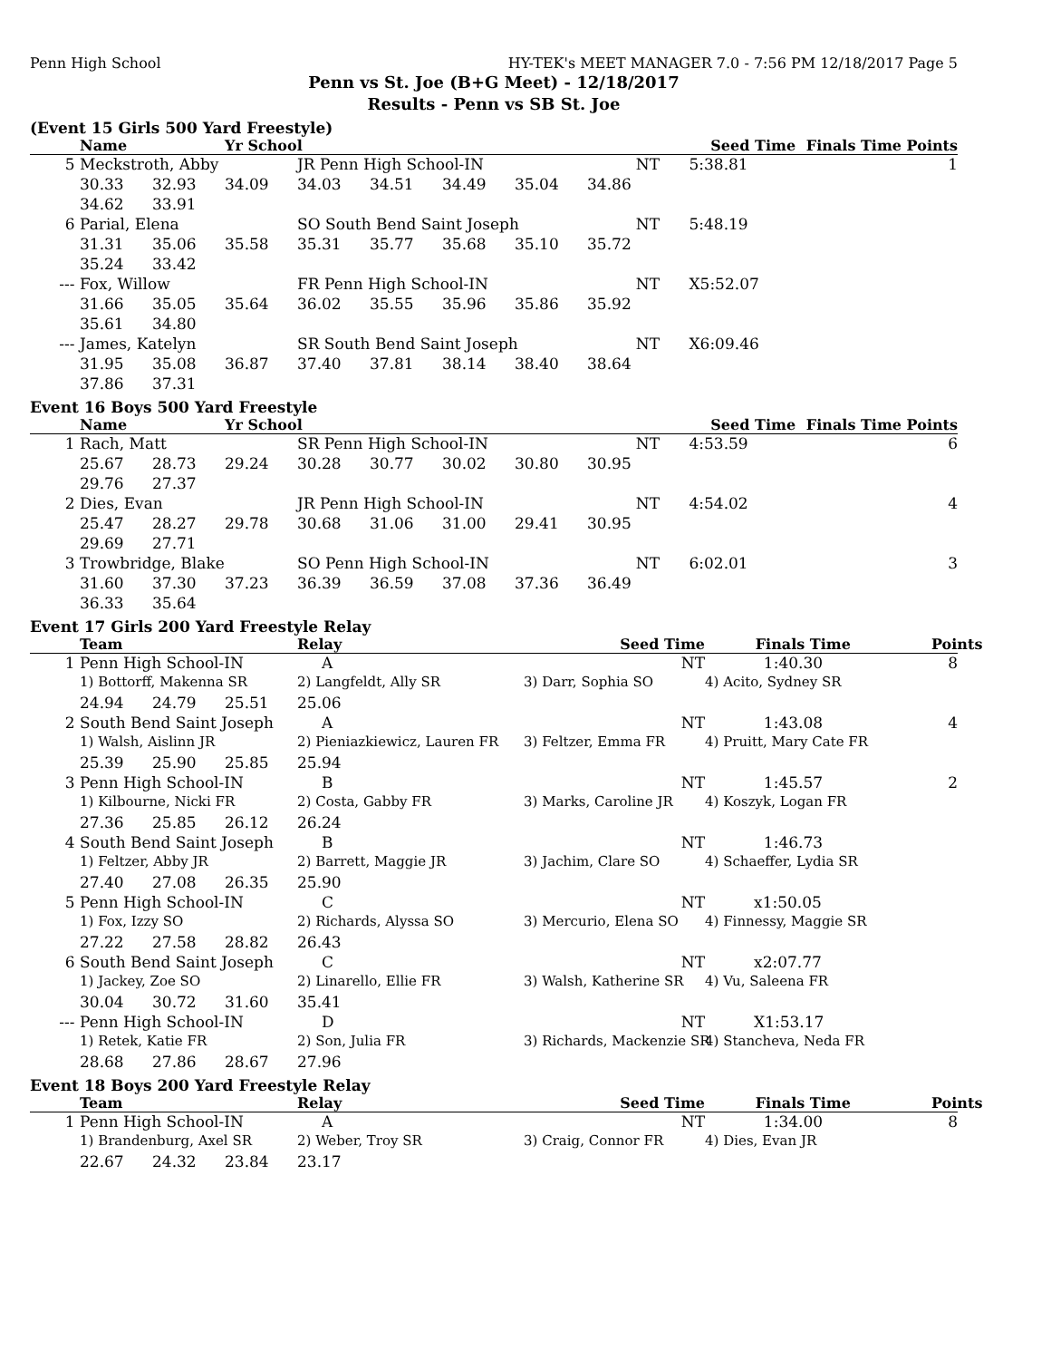Penn High School HY-TEK's MEET MANAGER 7.0 - 7:56 PM 12/18/2017 Page 5
Penn vs St. Joe (B+G Meet) - 12/18/2017
Results - Penn vs SB St. Joe
(Event 15 Girls 500 Yard Freestyle)
| | Name | | Yr School | | | | | Seed Time | | Finals Time Points |
| --- | --- | --- | --- | --- | --- | --- | --- | --- | --- | --- |
| 5 | Meckstroth, Abby | | | JR Penn High School-IN | | | | NT | 5:38.81 | 1 |
| | 30.33 | 32.93 | 34.09 | 34.03 | 34.51 | 34.49 | 35.04 | 34.86 | | |
| | 34.62 | 33.91 | | | | | | | | |
| 6 | Parial, Elena | | | SO South Bend Saint Joseph | | | | NT | 5:48.19 | |
| | 31.31 | 35.06 | 35.58 | 35.31 | 35.77 | 35.68 | 35.10 | 35.72 | | |
| | 35.24 | 33.42 | | | | | | | | |
| --- | Fox, Willow | | | FR Penn High School-IN | | | | NT | X5:52.07 | |
| | 31.66 | 35.05 | 35.64 | 36.02 | 35.55 | 35.96 | 35.86 | 35.92 | | |
| | 35.61 | 34.80 | | | | | | | | |
| --- | James, Katelyn | | | SR South Bend Saint Joseph | | | | NT | X6:09.46 | |
| | 31.95 | 35.08 | 36.87 | 37.40 | 37.81 | 38.14 | 38.40 | 38.64 | | |
| | 37.86 | 37.31 | | | | | | | | |
Event 16 Boys 500 Yard Freestyle
| | Name | | Yr School | | | | | Seed Time | | Finals Time Points |
| --- | --- | --- | --- | --- | --- | --- | --- | --- | --- | --- |
| 1 | Rach, Matt | | | SR Penn High School-IN | | | | NT | 4:53.59 | 6 |
| | 25.67 | 28.73 | 29.24 | 30.28 | 30.77 | 30.02 | 30.80 | 30.95 | | |
| | 29.76 | 27.37 | | | | | | | | |
| 2 | Dies, Evan | | | JR Penn High School-IN | | | | NT | 4:54.02 | 4 |
| | 25.47 | 28.27 | 29.78 | 30.68 | 31.06 | 31.00 | 29.41 | 30.95 | | |
| | 29.69 | 27.71 | | | | | | | | |
| 3 | Trowbridge, Blake | | | SO Penn High School-IN | | | | NT | 6:02.01 | 3 |
| | 31.60 | 37.30 | 37.23 | 36.39 | 36.59 | 37.08 | 37.36 | 36.49 | | |
| | 36.33 | 35.64 | | | | | | | | |
Event 17 Girls 200 Yard Freestyle Relay
| | Team | | | Relay | Seed Time | Finals Time | Points |
| --- | --- | --- | --- | --- | --- | --- | --- |
| 1 | Penn High School-IN | | | A | NT | 1:40.30 | 8 |
| | 1) Bottorff, Makenna SR | | | 2) Langfeldt, Ally SR | 3) Darr, Sophia SO | 4) Acito, Sydney SR | |
| | 24.94 | 24.79 | 25.51 | 25.06 | | | |
| 2 | South Bend Saint Joseph | | | A | NT | 1:43.08 | 4 |
| | 1) Walsh, Aislinn JR | | | 2) Pieniazkiewicz, Lauren FR | 3) Feltzer, Emma FR | 4) Pruitt, Mary Cate FR | |
| | 25.39 | 25.90 | 25.85 | 25.94 | | | |
| 3 | Penn High School-IN | | | B | NT | 1:45.57 | 2 |
| | 1) Kilbourne, Nicki FR | | | 2) Costa, Gabby FR | 3) Marks, Caroline JR | 4) Koszyk, Logan FR | |
| | 27.36 | 25.85 | 26.12 | 26.24 | | | |
| 4 | South Bend Saint Joseph | | | B | NT | 1:46.73 | |
| | 1) Feltzer, Abby JR | | | 2) Barrett, Maggie JR | 3) Jachim, Clare SO | 4) Schaeffer, Lydia SR | |
| | 27.40 | 27.08 | 26.35 | 25.90 | | | |
| 5 | Penn High School-IN | | | C | NT | x1:50.05 | |
| | 1) Fox, Izzy SO | | | 2) Richards, Alyssa SO | 3) Mercurio, Elena SO | 4) Finnessy, Maggie SR | |
| | 27.22 | 27.58 | 28.82 | 26.43 | | | |
| 6 | South Bend Saint Joseph | | | C | NT | x2:07.77 | |
| | 1) Jackey, Zoe SO | | | 2) Linarello, Ellie FR | 3) Walsh, Katherine SR | 4) Vu, Saleena FR | |
| | 30.04 | 30.72 | 31.60 | 35.41 | | | |
| --- | Penn High School-IN | | | D | NT | X1:53.17 | |
| | 1) Retek, Katie FR | | | 2) Son, Julia FR | 3) Richards, Mackenzie SR | 4) Stancheva, Neda FR | |
| | 28.68 | 27.86 | 28.67 | 27.96 | | | |
Event 18 Boys 200 Yard Freestyle Relay
| | Team | | | Relay | Seed Time | Finals Time | Points |
| --- | --- | --- | --- | --- | --- | --- | --- |
| 1 | Penn High School-IN | | | A | NT | 1:34.00 | 8 |
| | 1) Brandenburg, Axel SR | | | 2) Weber, Troy SR | 3) Craig, Connor FR | 4) Dies, Evan JR | |
| | 22.67 | 24.32 | 23.84 | 23.17 | | | |